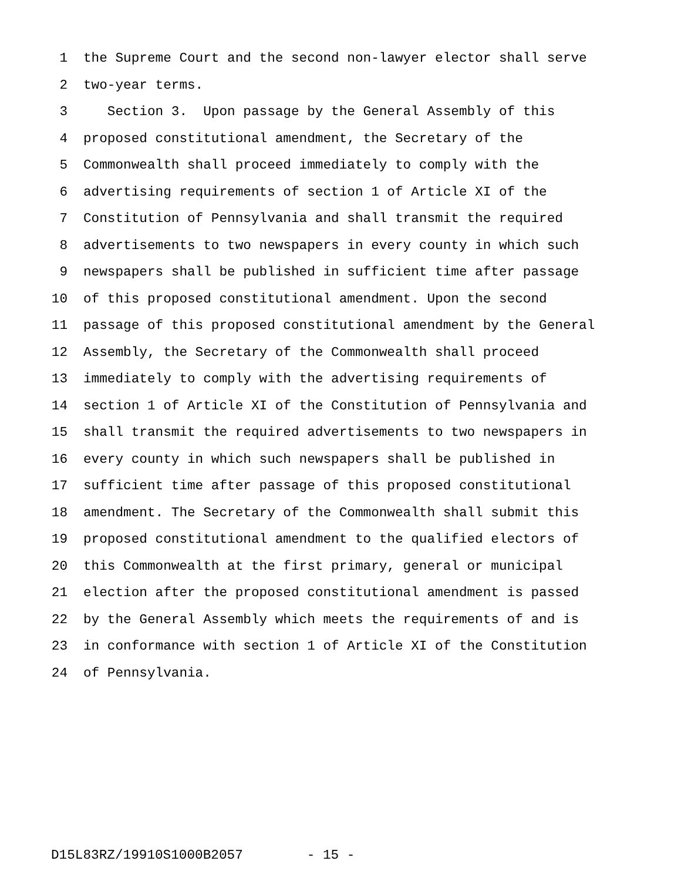1 the Supreme Court and the second non-lawyer elector shall serve
2 two-year terms.
3 Section 3. Upon passage by the General Assembly of this
4 proposed constitutional amendment, the Secretary of the
5 Commonwealth shall proceed immediately to comply with the
6 advertising requirements of section 1 of Article XI of the
7 Constitution of Pennsylvania and shall transmit the required
8 advertisements to two newspapers in every county in which such
9 newspapers shall be published in sufficient time after passage
10 of this proposed constitutional amendment. Upon the second
11 passage of this proposed constitutional amendment by the General
12 Assembly, the Secretary of the Commonwealth shall proceed
13 immediately to comply with the advertising requirements of
14 section 1 of Article XI of the Constitution of Pennsylvania and
15 shall transmit the required advertisements to two newspapers in
16 every county in which such newspapers shall be published in
17 sufficient time after passage of this proposed constitutional
18 amendment. The Secretary of the Commonwealth shall submit this
19 proposed constitutional amendment to the qualified electors of
20 this Commonwealth at the first primary, general or municipal
21 election after the proposed constitutional amendment is passed
22 by the General Assembly which meets the requirements of and is
23 in conformance with section 1 of Article XI of the Constitution
24 of Pennsylvania.
D15L83RZ/19910S1000B2057 - 15 -